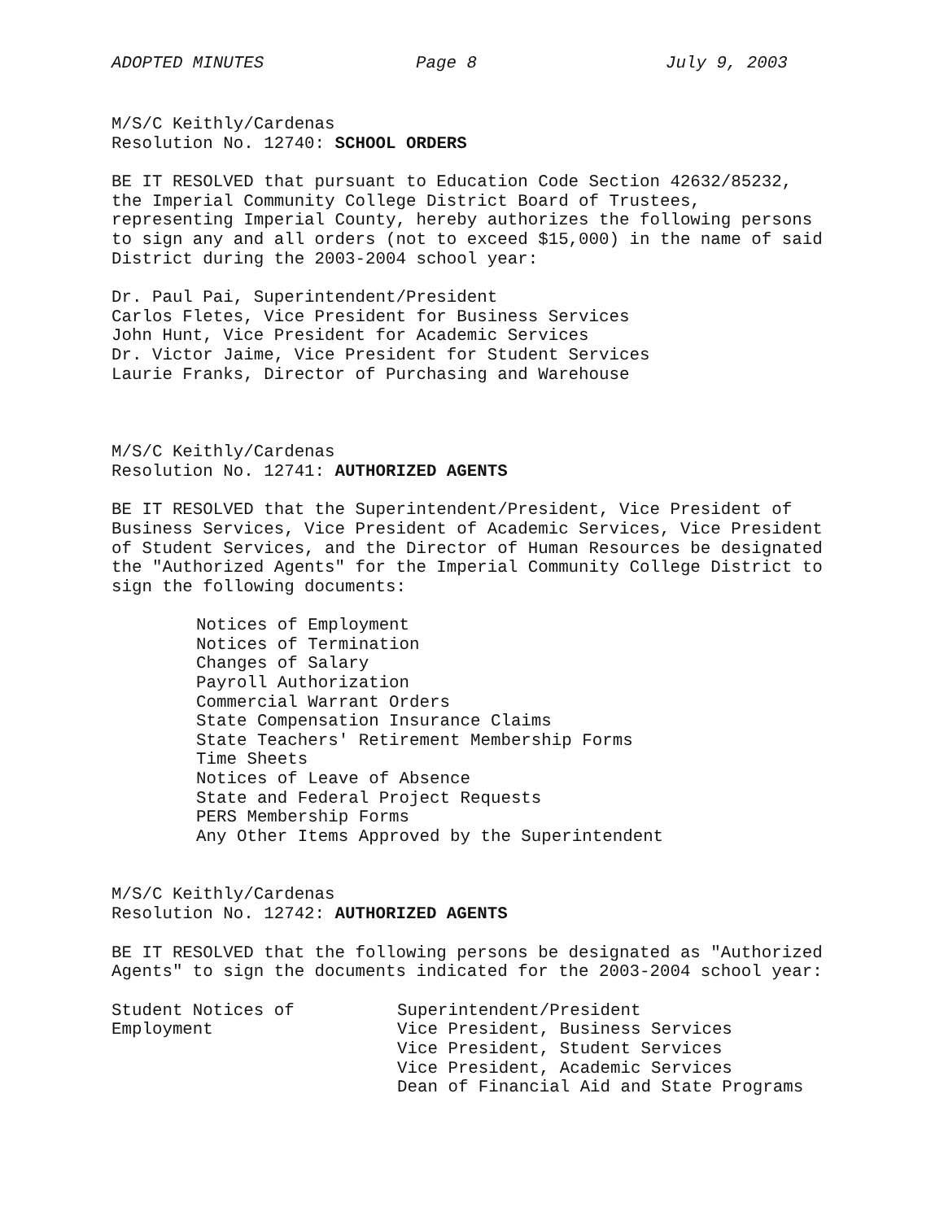ADOPTED MINUTES Page 8 July 9, 2003
M/S/C Keithly/Cardenas Resolution No. 12740: SCHOOL ORDERS
BE IT RESOLVED that pursuant to Education Code Section 42632/85232, the Imperial Community College District Board of Trustees, representing Imperial County, hereby authorizes the following persons to sign any and all orders (not to exceed $15,000) in the name of said District during the 2003-2004 school year:
Dr. Paul Pai, Superintendent/President Carlos Fletes, Vice President for Business Services John Hunt, Vice President for Academic Services Dr. Victor Jaime, Vice President for Student Services Laurie Franks, Director of Purchasing and Warehouse
M/S/C Keithly/Cardenas Resolution No. 12741: AUTHORIZED AGENTS
BE IT RESOLVED that the Superintendent/President, Vice President of Business Services, Vice President of Academic Services, Vice President of Student Services, and the Director of Human Resources be designated the "Authorized Agents" for the Imperial Community College District to sign the following documents:
Notices of Employment Notices of Termination Changes of Salary Payroll Authorization Commercial Warrant Orders State Compensation Insurance Claims State Teachers' Retirement Membership Forms Time Sheets Notices of Leave of Absence State and Federal Project Requests PERS Membership Forms Any Other Items Approved by the Superintendent
M/S/C Keithly/Cardenas Resolution No. 12742: AUTHORIZED AGENTS
BE IT RESOLVED that the following persons be designated as "Authorized Agents" to sign the documents indicated for the 2003-2004 school year:
Student Notices of Employment
Superintendent/President Vice President, Business Services Vice President, Student Services Vice President, Academic Services Dean of Financial Aid and State Programs